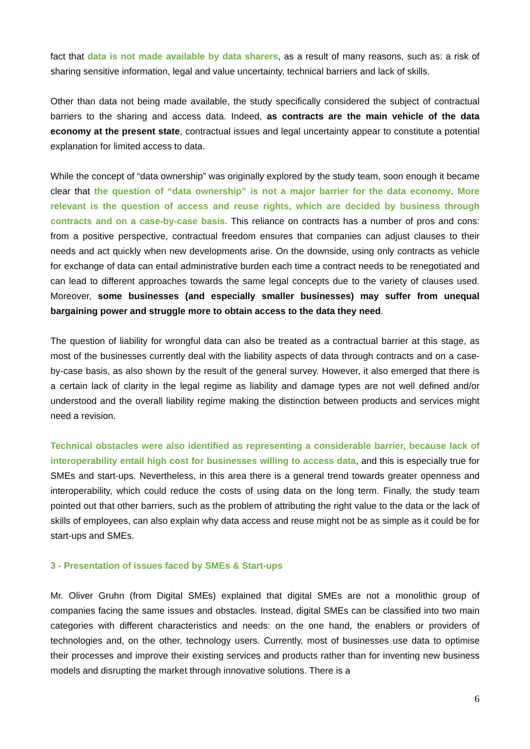fact that data is not made available by data sharers, as a result of many reasons, such as: a risk of sharing sensitive information, legal and value uncertainty, technical barriers and lack of skills.
Other than data not being made available, the study specifically considered the subject of contractual barriers to the sharing and access data. Indeed, as contracts are the main vehicle of the data economy at the present state, contractual issues and legal uncertainty appear to constitute a potential explanation for limited access to data.
While the concept of “data ownership” was originally explored by the study team, soon enough it became clear that the question of “data ownership” is not a major barrier for the data economy. More relevant is the question of access and reuse rights, which are decided by business through contracts and on a case-by-case basis. This reliance on contracts has a number of pros and cons: from a positive perspective, contractual freedom ensures that companies can adjust clauses to their needs and act quickly when new developments arise. On the downside, using only contracts as vehicle for exchange of data can entail administrative burden each time a contract needs to be renegotiated and can lead to different approaches towards the same legal concepts due to the variety of clauses used. Moreover, some businesses (and especially smaller businesses) may suffer from unequal bargaining power and struggle more to obtain access to the data they need.
The question of liability for wrongful data can also be treated as a contractual barrier at this stage, as most of the businesses currently deal with the liability aspects of data through contracts and on a case-by-case basis, as also shown by the result of the general survey. However, it also emerged that there is a certain lack of clarity in the legal regime as liability and damage types are not well defined and/or understood and the overall liability regime making the distinction between products and services might need a revision.
Technical obstacles were also identified as representing a considerable barrier, because lack of interoperability entail high cost for businesses willing to access data, and this is especially true for SMEs and start-ups. Nevertheless, in this area there is a general trend towards greater openness and interoperability, which could reduce the costs of using data on the long term. Finally, the study team pointed out that other barriers, such as the problem of attributing the right value to the data or the lack of skills of employees, can also explain why data access and reuse might not be as simple as it could be for start-ups and SMEs.
3 - Presentation of issues faced by SMEs & Start-ups
Mr. Oliver Gruhn (from Digital SMEs) explained that digital SMEs are not a monolithic group of companies facing the same issues and obstacles. Instead, digital SMEs can be classified into two main categories with different characteristics and needs: on the one hand, the enablers or providers of technologies and, on the other, technology users. Currently, most of businesses use data to optimise their processes and improve their existing services and products rather than for inventing new business models and disrupting the market through innovative solutions. There is a
6